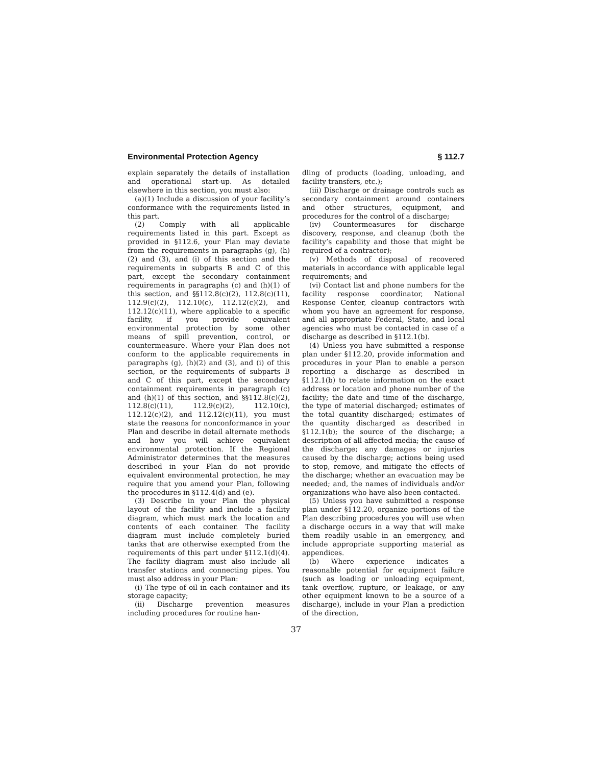Environmental Protection Agency § 112.7
explain separately the details of installation and operational start-up. As detailed elsewhere in this section, you must also:
(a)(1) Include a discussion of your facility’s conformance with the requirements listed in this part.
(2) Comply with all applicable requirements listed in this part. Except as provided in §112.6, your Plan may deviate from the requirements in paragraphs (g), (h)(2) and (3), and (i) of this section and the requirements in subparts B and C of this part, except the secondary containment requirements in paragraphs (c) and (h)(1) of this section, and §§112.8(c)(2), 112.8(c)(11), 112.9(c)(2), 112.10(c), 112.12(c)(2), and 112.12(c)(11), where applicable to a specific facility, if you provide equivalent environmental protection by some other means of spill prevention, control, or countermeasure. Where your Plan does not conform to the applicable requirements in paragraphs (g), (h)(2) and (3), and (i) of this section, or the requirements of subparts B and C of this part, except the secondary containment requirements in paragraph (c) and (h)(1) of this section, and §§112.8(c)(2), 112.8(c)(11), 112.9(c)(2), 112.10(c), 112.12(c)(2), and 112.12(c)(11), you must state the reasons for nonconformance in your Plan and describe in detail alternate methods and how you will achieve equivalent environmental protection. If the Regional Administrator determines that the measures described in your Plan do not provide equivalent environmental protection, he may require that you amend your Plan, following the procedures in §112.4(d) and (e).
(3) Describe in your Plan the physical layout of the facility and include a facility diagram, which must mark the location and contents of each container. The facility diagram must include completely buried tanks that are otherwise exempted from the requirements of this part under §112.1(d)(4). The facility diagram must also include all transfer stations and connecting pipes. You must also address in your Plan:
(i) The type of oil in each container and its storage capacity;
(ii) Discharge prevention measures including procedures for routine han-
dling of products (loading, unloading, and facility transfers, etc.);
(iii) Discharge or drainage controls such as secondary containment around containers and other structures, equipment, and procedures for the control of a discharge;
(iv) Countermeasures for discharge discovery, response, and cleanup (both the facility’s capability and those that might be required of a contractor);
(v) Methods of disposal of recovered materials in accordance with applicable legal requirements; and
(vi) Contact list and phone numbers for the facility response coordinator, National Response Center, cleanup contractors with whom you have an agreement for response, and all appropriate Federal, State, and local agencies who must be contacted in case of a discharge as described in §112.1(b).
(4) Unless you have submitted a response plan under §112.20, provide information and procedures in your Plan to enable a person reporting a discharge as described in §112.1(b) to relate information on the exact address or location and phone number of the facility; the date and time of the discharge, the type of material discharged; estimates of the total quantity discharged; estimates of the quantity discharged as described in §112.1(b); the source of the discharge; a description of all affected media; the cause of the discharge; any damages or injuries caused by the discharge; actions being used to stop, remove, and mitigate the effects of the discharge; whether an evacuation may be needed; and, the names of individuals and/or organizations who have also been contacted.
(5) Unless you have submitted a response plan under §112.20, organize portions of the Plan describing procedures you will use when a discharge occurs in a way that will make them readily usable in an emergency, and include appropriate supporting material as appendices.
(b) Where experience indicates a reasonable potential for equipment failure (such as loading or unloading equipment, tank overflow, rupture, or leakage, or any other equipment known to be a source of a discharge), include in your Plan a prediction of the direction,
37